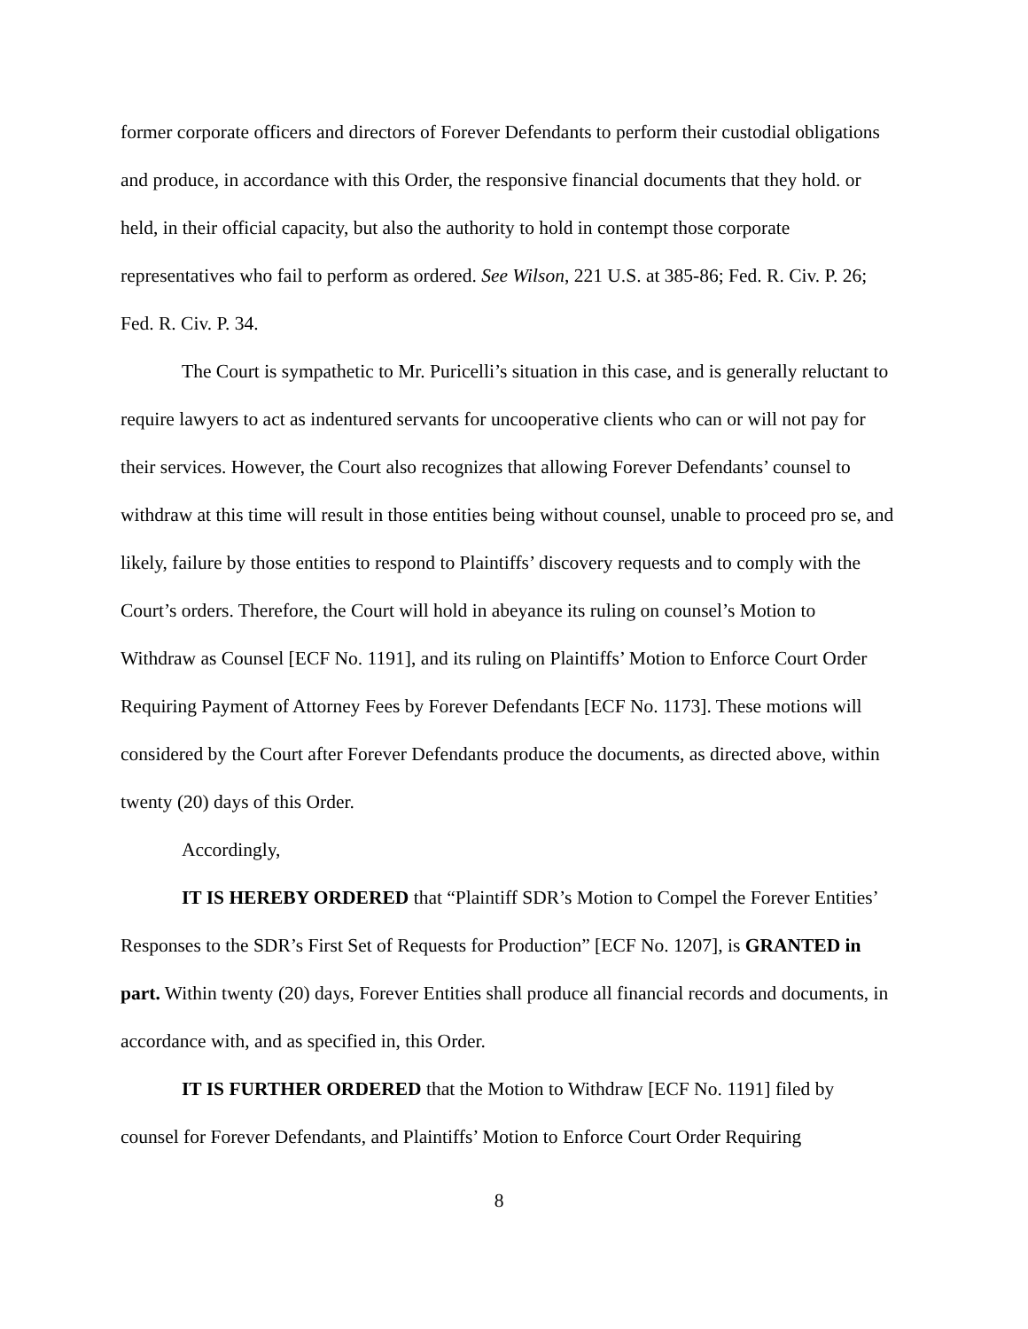former corporate officers and directors of Forever Defendants to perform their custodial obligations and produce, in accordance with this Order, the responsive financial documents that they hold. or held, in their official capacity, but also the authority to hold in contempt those corporate representatives who fail to perform as ordered. See Wilson, 221 U.S. at 385-86; Fed. R. Civ. P. 26; Fed. R. Civ. P. 34.
The Court is sympathetic to Mr. Puricelli’s situation in this case, and is generally reluctant to require lawyers to act as indentured servants for uncooperative clients who can or will not pay for their services. However, the Court also recognizes that allowing Forever Defendants’ counsel to withdraw at this time will result in those entities being without counsel, unable to proceed pro se, and likely, failure by those entities to respond to Plaintiffs’ discovery requests and to comply with the Court’s orders. Therefore, the Court will hold in abeyance its ruling on counsel’s Motion to Withdraw as Counsel [ECF No. 1191], and its ruling on Plaintiffs’ Motion to Enforce Court Order Requiring Payment of Attorney Fees by Forever Defendants [ECF No. 1173]. These motions will considered by the Court after Forever Defendants produce the documents, as directed above, within twenty (20) days of this Order.
Accordingly,
IT IS HEREBY ORDERED that “Plaintiff SDR’s Motion to Compel the Forever Entities’ Responses to the SDR’s First Set of Requests for Production” [ECF No. 1207], is GRANTED in part. Within twenty (20) days, Forever Entities shall produce all financial records and documents, in accordance with, and as specified in, this Order.
IT IS FURTHER ORDERED that the Motion to Withdraw [ECF No. 1191] filed by counsel for Forever Defendants, and Plaintiffs’ Motion to Enforce Court Order Requiring
8